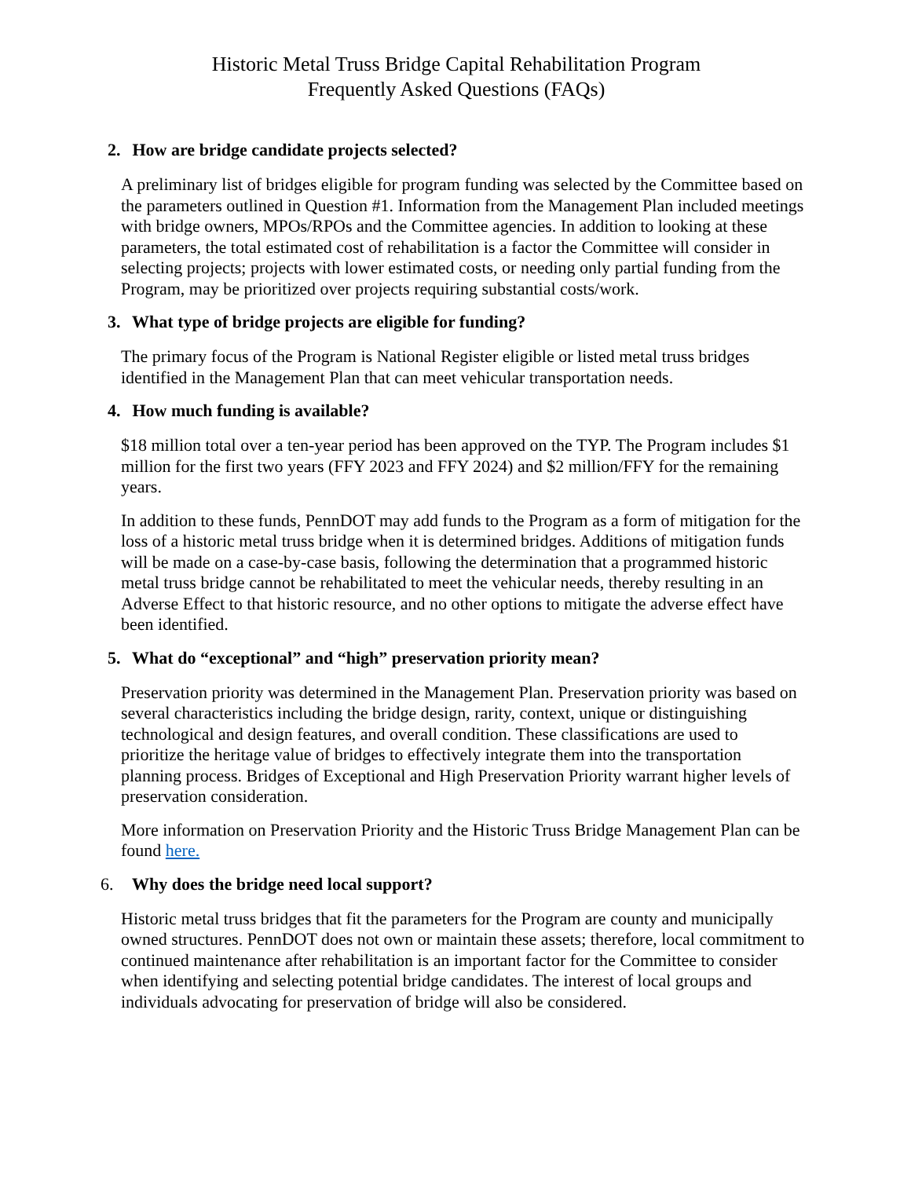Historic Metal Truss Bridge Capital Rehabilitation Program
Frequently Asked Questions (FAQs)
2. How are bridge candidate projects selected?
A preliminary list of bridges eligible for program funding was selected by the Committee based on the parameters outlined in Question #1. Information from the Management Plan included meetings with bridge owners, MPOs/RPOs and the Committee agencies. In addition to looking at these parameters, the total estimated cost of rehabilitation is a factor the Committee will consider in selecting projects; projects with lower estimated costs, or needing only partial funding from the Program, may be prioritized over projects requiring substantial costs/work.
3. What type of bridge projects are eligible for funding?
The primary focus of the Program is National Register eligible or listed metal truss bridges identified in the Management Plan that can meet vehicular transportation needs.
4. How much funding is available?
$18 million total over a ten-year period has been approved on the TYP. The Program includes $1 million for the first two years (FFY 2023 and FFY 2024) and $2 million/FFY for the remaining years.
In addition to these funds, PennDOT may add funds to the Program as a form of mitigation for the loss of a historic metal truss bridge when it is determined bridges. Additions of mitigation funds will be made on a case-by-case basis, following the determination that a programmed historic metal truss bridge cannot be rehabilitated to meet the vehicular needs, thereby resulting in an Adverse Effect to that historic resource, and no other options to mitigate the adverse effect have been identified.
5. What do “exceptional” and “high” preservation priority mean?
Preservation priority was determined in the Management Plan. Preservation priority was based on several characteristics including the bridge design, rarity, context, unique or distinguishing technological and design features, and overall condition. These classifications are used to prioritize the heritage value of bridges to effectively integrate them into the transportation planning process. Bridges of Exceptional and High Preservation Priority warrant higher levels of preservation consideration.
More information on Preservation Priority and the Historic Truss Bridge Management Plan can be found here.
6. Why does the bridge need local support?
Historic metal truss bridges that fit the parameters for the Program are county and municipally owned structures. PennDOT does not own or maintain these assets; therefore, local commitment to continued maintenance after rehabilitation is an important factor for the Committee to consider when identifying and selecting potential bridge candidates. The interest of local groups and individuals advocating for preservation of bridge will also be considered.